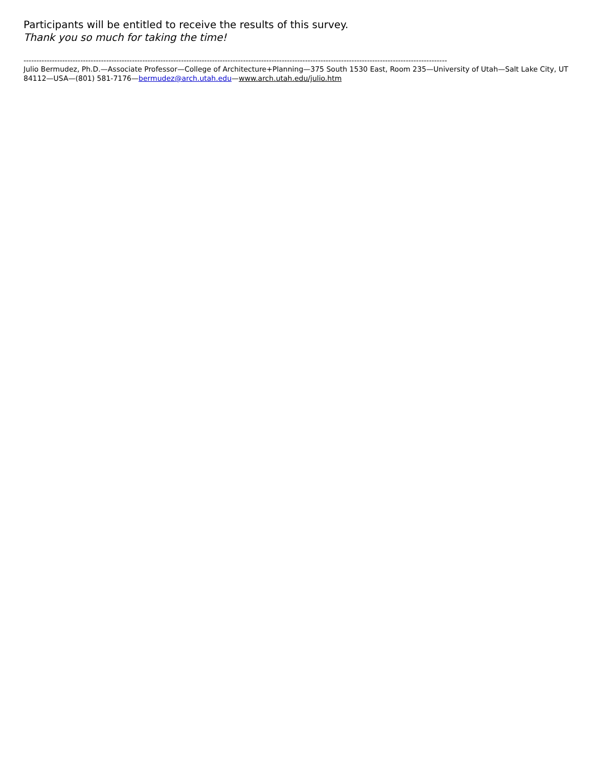Participants will be entitled to receive the results of this survey.
Thank you so much for taking the time!
--------------------------------------------------------------------------------------------------------------------------------------------------------------------
Julio Bermudez, Ph.D.—Associate Professor—College of Architecture+Planning—375 South 1530 East, Room 235—University of Utah—Salt Lake City, UT 84112—USA—(801) 581-7176—bermudez@arch.utah.edu—www.arch.utah.edu/julio.htm